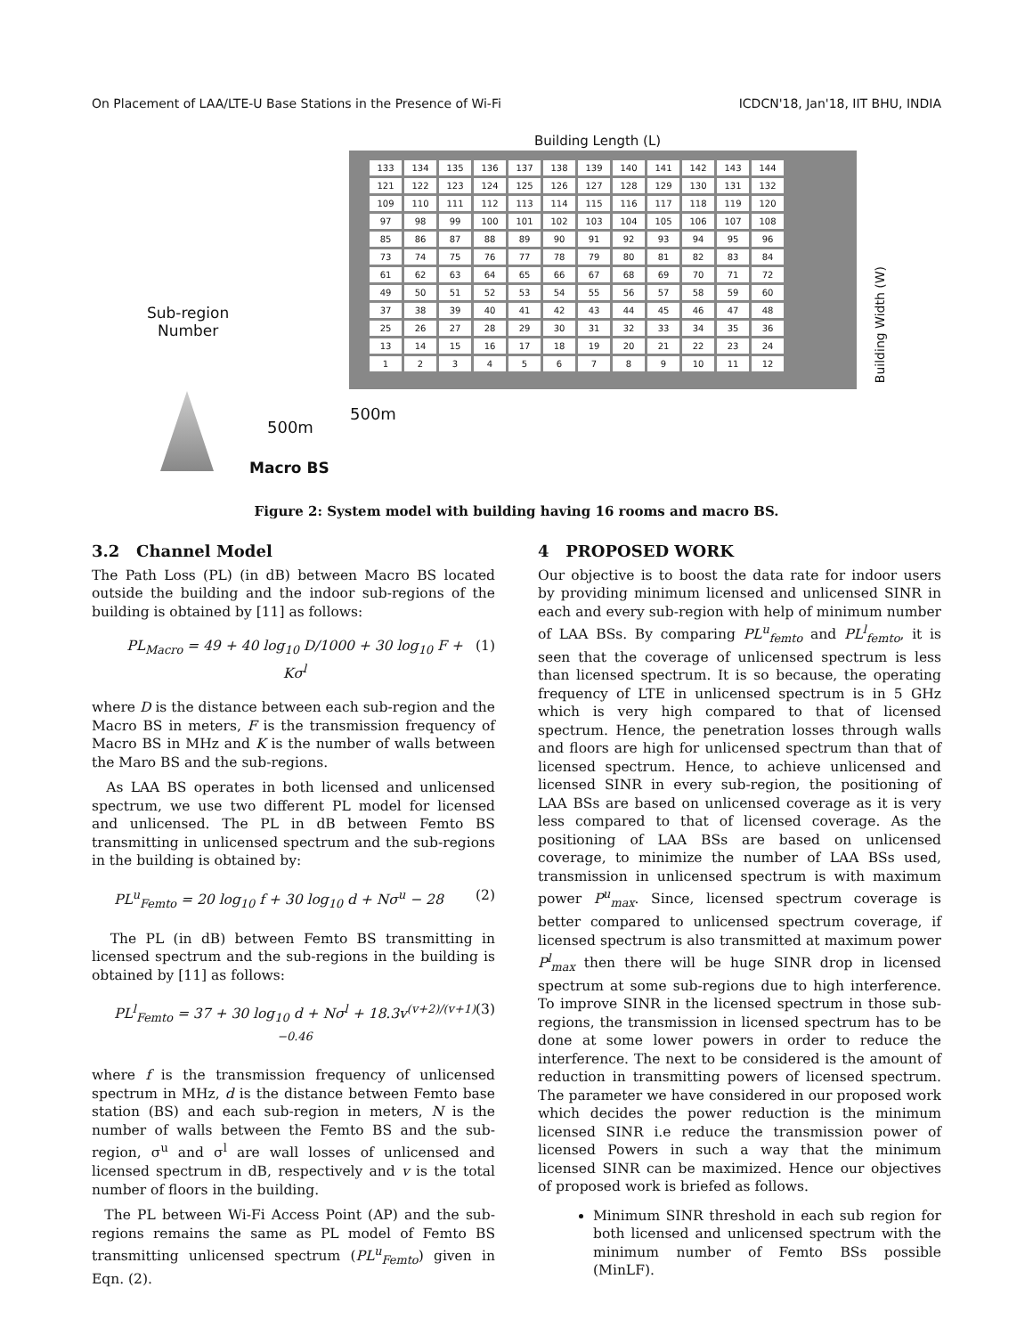On Placement of LAA/LTE-U Base Stations in the Presence of Wi-Fi ICDCN'18, Jan'18, IIT BHU, INDIA
Building Length (L)
| 133 | 134 | 135 | 136 | 137 | 138 | 139 | 140 | 141 | 142 | 143 | 144 |
| 121 | 122 | 123 | 124 | 125 | 126 | 127 | 128 | 129 | 130 | 131 | 132 |
| 109 | 110 | 111 | 112 | 113 | 114 | 115 | 116 | 117 | 118 | 119 | 120 |
| 97 | 98 | 99 | 100 | 101 | 102 | 103 | 104 | 105 | 106 | 107 | 108 |
| 85 | 86 | 87 | 88 | 89 | 90 | 91 | 92 | 93 | 94 | 95 | 96 |
| 73 | 74 | 75 | 76 | 77 | 78 | 79 | 80 | 81 | 82 | 83 | 84 |
| 61 | 62 | 63 | 64 | 65 | 66 | 67 | 68 | 69 | 70 | 71 | 72 |
| 49 | 50 | 51 | 52 | 53 | 54 | 55 | 56 | 57 | 58 | 59 | 60 |
| 37 | 38 | 39 | 40 | 41 | 42 | 43 | 44 | 45 | 46 | 47 | 48 |
| 25 | 26 | 27 | 28 | 29 | 30 | 31 | 32 | 33 | 34 | 35 | 36 |
| 13 | 14 | 15 | 16 | 17 | 18 | 19 | 20 | 21 | 22 | 23 | 24 |
| 1 | 2 | 3 | 4 | 5 | 6 | 7 | 8 | 9 | 10 | 11 | 12 |
Building Width (W)
Sub-region
Number
500m
500m
Macro BS
Figure 2: System model with building having 16 rooms and macro BS.
3.2 Channel Model
The Path Loss (PL) (in dB) between Macro BS located outside the building and the indoor sub-regions of the building is obtained by [11] as follows:
PL<sub>Macro</sub> = 49 + 40 log<sub>10</sub> D/1000 + 30 log<sub>10</sub> F + Kσ<sup>l</sup> (1)
where D is the distance between each sub-region and the Macro BS in meters, F is the transmission frequency of Macro BS in MHz and K is the number of walls between the Maro BS and the sub-regions.
As LAA BS operates in both licensed and unlicensed spectrum, we use two different PL model for licensed and unlicensed. The PL in dB between Femto BS transmitting in unlicensed spectrum and the sub-regions in the building is obtained by:
PL<sup>u</sup><sub>Femto</sub> = 20 log<sub>10</sub> f + 30 log<sub>10</sub> d + Nσ<sup>u</sup> − 28 (2)
The PL (in dB) between Femto BS transmitting in licensed spectrum and the sub-regions in the building is obtained by [11] as follows:
PL<sup>l</sup><sub>Femto</sub> = 37 + 30 log<sub>10</sub> d + Nσ<sup>l</sup> + 18.3v<sup>(v+2)/(v+1) −0.46</sup> (3)
where f is the transmission frequency of unlicensed spectrum in MHz, d is the distance between Femto base station (BS) and each sub-region in meters, N is the number of walls between the Femto BS and the sub-region, σ<sup>u</sup> and σ<sup>l</sup> are wall losses of unlicensed and licensed spectrum in dB, respectively and v is the total number of floors in the building.
The PL between Wi-Fi Access Point (AP) and the sub-regions remains the same as PL model of Femto BS transmitting unlicensed spectrum (PL<sup>u</sup><sub>Femto</sub>) given in Eqn. (2).
4 PROPOSED WORK
Our objective is to boost the data rate for indoor users by providing minimum licensed and unlicensed SINR in each and every sub-region with help of minimum number of LAA BSs. By comparing PL<sup>u</sup><sub>femto</sub> and PL<sup>l</sup><sub>femto</sub>, it is seen that the coverage of unlicensed spectrum is less than licensed spectrum. It is so because, the operating frequency of LTE in unlicensed spectrum is in 5 GHz which is very high compared to that of licensed spectrum. Hence, the penetration losses through walls and floors are high for unlicensed spectrum than that of licensed spectrum. Hence, to achieve unlicensed and licensed SINR in every sub-region, the positioning of LAA BSs are based on unlicensed coverage as it is very less compared to that of licensed coverage. As the positioning of LAA BSs are based on unlicensed coverage, to minimize the number of LAA BSs used, transmission in unlicensed spectrum is with maximum power P<sup>u</sup><sub>max</sub>. Since, licensed spectrum coverage is better compared to unlicensed spectrum coverage, if licensed spectrum is also transmitted at maximum power P<sup>l</sup><sub>max</sub> then there will be huge SINR drop in licensed spectrum at some sub-regions due to high interference. To improve SINR in the licensed spectrum in those sub-regions, the transmission in licensed spectrum has to be done at some lower powers in order to reduce the interference. The next to be considered is the amount of reduction in transmitting powers of licensed spectrum. The parameter we have considered in our proposed work which decides the power reduction is the minimum licensed SINR i.e reduce the transmission power of licensed Powers in such a way that the minimum licensed SINR can be maximized. Hence our objectives of proposed work is briefed as follows.
Minimum SINR threshold in each sub region for both licensed and unlicensed spectrum with the minimum number of Femto BSs possible (MinLF).